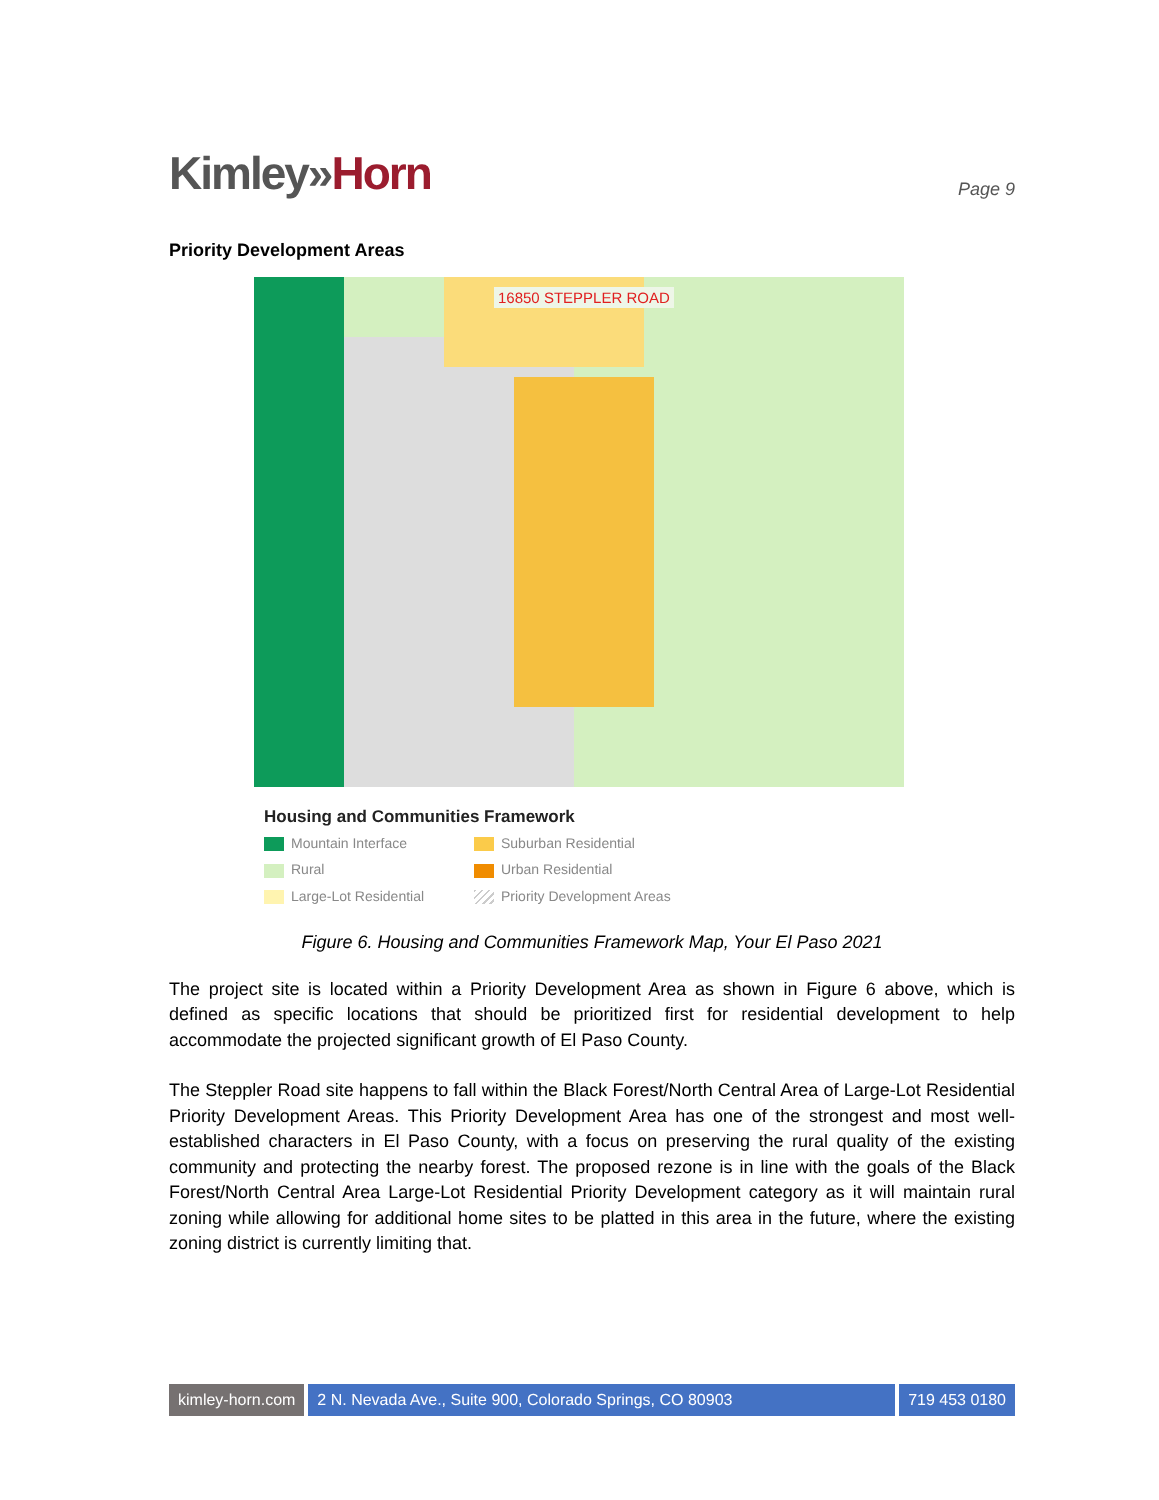Kimley»Horn
Page 9
Priority Development Areas
16850 STEPPLER ROAD
Housing and Communities Framework
Mountain Interface
Suburban Residential
Rural
Urban Residential
Large-Lot Residential
Priority Development Areas
Figure 6. Housing and Communities Framework Map, Your El Paso 2021
The project site is located within a Priority Development Area as shown in Figure 6 above, which is defined as specific locations that should be prioritized first for residential development to help accommodate the projected significant growth of El Paso County.
The Steppler Road site happens to fall within the Black Forest/North Central Area of Large-Lot Residential Priority Development Areas. This Priority Development Area has one of the strongest and most well-established characters in El Paso County, with a focus on preserving the rural quality of the existing community and protecting the nearby forest. The proposed rezone is in line with the goals of the Black Forest/North Central Area Large-Lot Residential Priority Development category as it will maintain rural zoning while allowing for additional home sites to be platted in this area in the future, where the existing zoning district is currently limiting that.
kimley-horn.com 2 N. Nevada Ave., Suite 900, Colorado Springs, CO 80903
719 453 0180